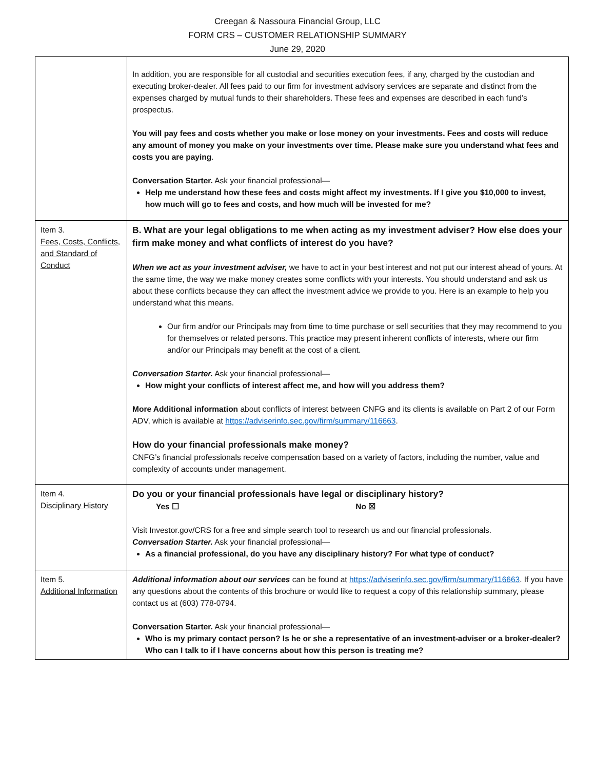Creegan & Nassoura Financial Group, LLC
FORM CRS – CUSTOMER RELATIONSHIP SUMMARY
June 29, 2020
| | In addition, you are responsible for all custodial and securities execution fees, if any, charged by the custodian and executing broker-dealer. All fees paid to our firm for investment advisory services are separate and distinct from the expenses charged by mutual funds to their shareholders. These fees and expenses are described in each fund’s prospectus. You will pay fees and costs whether you make or lose money on your investments. Fees and costs will reduce any amount of money you make on your investments over time. Please make sure you understand what fees and costs you are paying . Conversation Starter. Ask your financial professional— Help me understand how these fees and costs might affect my investments. If I give you $10,000 to invest, how much will go to fees and costs, and how much will be invested for me? |
| Item 3. Fees, Costs, Conflicts, and Standard of Conduct | B. What are your legal obligations to me when acting as my investment adviser? How else does your firm make money and what conflicts of interest do you have? When we act as your investment adviser, we have to act in your best interest and not put our interest ahead of yours. At the same time, the way we make money creates some conflicts with your interests. You should understand and ask us about these conflicts because they can affect the investment advice we provide to you. Here is an example to help you understand what this means. Our firm and/or our Principals may from time to time purchase or sell securities that they may recommend to you for themselves or related persons. This practice may present inherent conflicts of interests, where our firm and/or our Principals may benefit at the cost of a client. Conversation Starter. Ask your financial professional— How might your conflicts of interest affect me, and how will you address them? More Additional information about conflicts of interest between CNFG and its clients is available on Part 2 of our Form ADV, which is available at https://adviserinfo.sec.gov/firm/summary/116663 . How do your financial professionals make money? CNFG’s financial professionals receive compensation based on a variety of factors, including the number, value and complexity of accounts under management. |
| Item 4. Disciplinary History | Do you or your financial professionals have legal or disciplinary history? Yes ☐ No ☒ Visit Investor.gov/CRS for a free and simple search tool to research us and our financial professionals. Conversation Starter. Ask your financial professional— As a financial professional, do you have any disciplinary history? For what type of conduct? |
| Item 5. Additional Information | Additional information about our services can be found at https://adviserinfo.sec.gov/firm/summary/116663 . If you have any questions about the contents of this brochure or would like to request a copy of this relationship summary, please contact us at (603) 778-0794. Conversation Starter. Ask your financial professional— Who is my primary contact person? Is he or she a representative of an investment-adviser or a broker-dealer? Who can I talk to if I have concerns about how this person is treating me? |